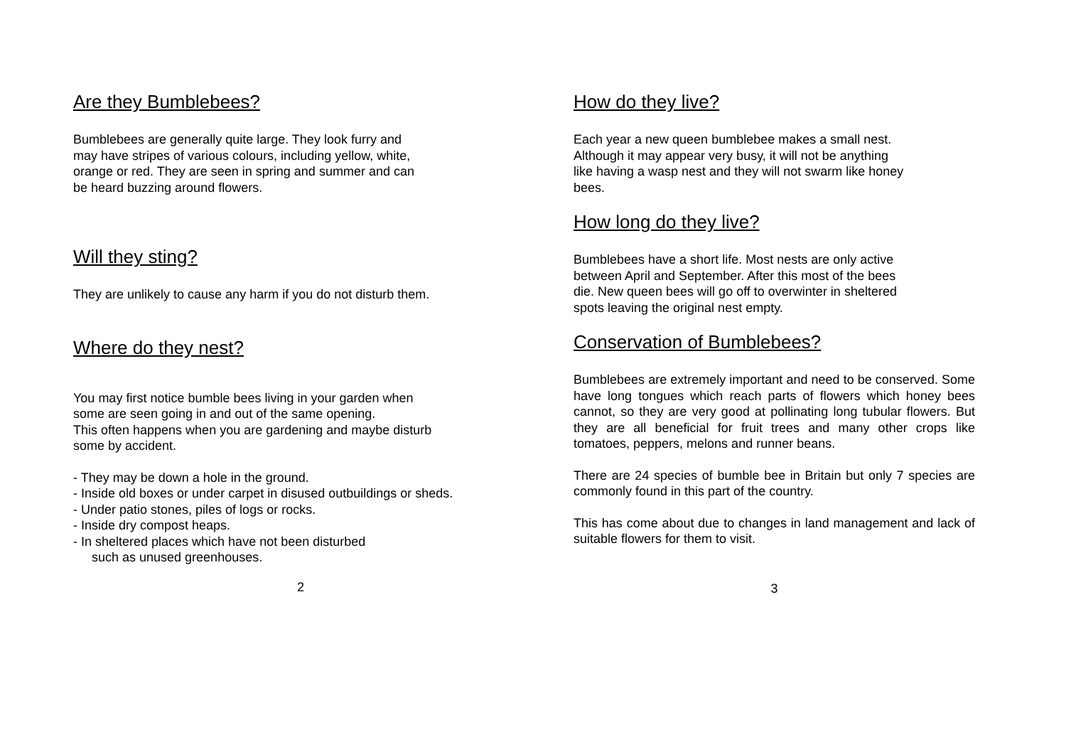Are they Bumblebees?
Bumblebees are generally quite large. They look furry and
may have stripes of various colours, including yellow, white,
orange or red. They are seen in spring and summer and can
be heard buzzing around flowers.
Will they sting?
They are unlikely to cause any harm if you do not disturb them.
Where do they nest?
You may first notice bumble bees living in your garden when
some are seen going in and out of the same opening.
This often happens when you are gardening and maybe disturb
some by accident.
- They may be down a hole in the ground.
- Inside old boxes or under carpet in disused outbuildings or sheds.
- Under patio stones, piles of logs or rocks.
- Inside dry compost heaps.
- In sheltered places which have not been disturbed
such as unused greenhouses.
2
How do they live?
Each year a new queen bumblebee makes a small nest.
Although it may appear very busy, it will not be anything
like having a wasp nest and they will not swarm like honey
bees.
How long do they live?
Bumblebees have a short life. Most nests are only active
between April and September. After this most of the bees
die. New queen bees will go off to overwinter in sheltered
spots leaving the original nest empty.
Conservation of Bumblebees?
Bumblebees are extremely important and need to be conserved. Some have long tongues which reach parts of flowers which honey bees cannot, so they are very good at pollinating long tubular flowers. But they are all beneficial for fruit trees and many other crops like tomatoes, peppers, melons and runner beans.
There are 24 species of bumble bee in Britain but only 7 species are commonly found in this part of the country.
This has come about due to changes in land management and lack of suitable flowers for them to visit.
3